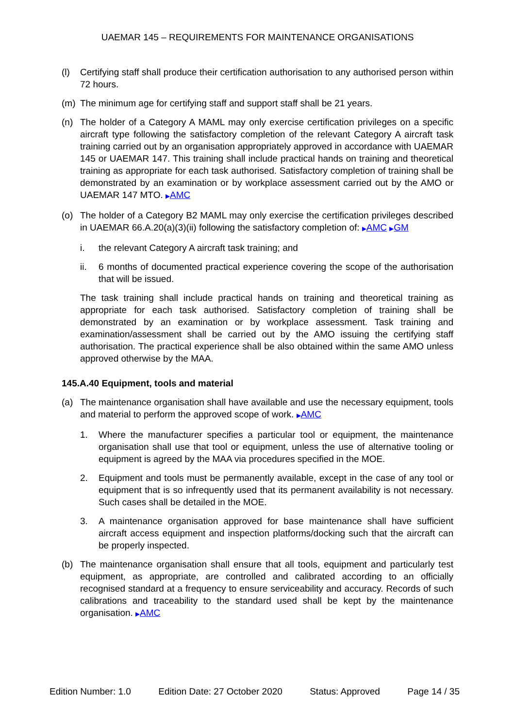UAEMAR 145 – REQUIREMENTS FOR MAINTENANCE ORGANISATIONS
(l) Certifying staff shall produce their certification authorisation to any authorised person within 72 hours.
(m) The minimum age for certifying staff and support staff shall be 21 years.
(n) The holder of a Category A MAML may only exercise certification privileges on a specific aircraft type following the satisfactory completion of the relevant Category A aircraft task training carried out by an organisation appropriately approved in accordance with UAEMAR 145 or UAEMAR 147. This training shall include practical hands on training and theoretical training as appropriate for each task authorised. Satisfactory completion of training shall be demonstrated by an examination or by workplace assessment carried out by the AMO or UAEMAR 147 MTO. ▶AMC
(o) The holder of a Category B2 MAML may only exercise the certification privileges described in UAEMAR 66.A.20(a)(3)(ii) following the satisfactory completion of: ▶AMC ▶GM
i. the relevant Category A aircraft task training; and
ii. 6 months of documented practical experience covering the scope of the authorisation that will be issued.
The task training shall include practical hands on training and theoretical training as appropriate for each task authorised. Satisfactory completion of training shall be demonstrated by an examination or by workplace assessment. Task training and examination/assessment shall be carried out by the AMO issuing the certifying staff authorisation. The practical experience shall be also obtained within the same AMO unless approved otherwise by the MAA.
145.A.40 Equipment, tools and material
(a) The maintenance organisation shall have available and use the necessary equipment, tools and material to perform the approved scope of work. ▶AMC
1. Where the manufacturer specifies a particular tool or equipment, the maintenance organisation shall use that tool or equipment, unless the use of alternative tooling or equipment is agreed by the MAA via procedures specified in the MOE.
2. Equipment and tools must be permanently available, except in the case of any tool or equipment that is so infrequently used that its permanent availability is not necessary. Such cases shall be detailed in the MOE.
3. A maintenance organisation approved for base maintenance shall have sufficient aircraft access equipment and inspection platforms/docking such that the aircraft can be properly inspected.
(b) The maintenance organisation shall ensure that all tools, equipment and particularly test equipment, as appropriate, are controlled and calibrated according to an officially recognised standard at a frequency to ensure serviceability and accuracy. Records of such calibrations and traceability to the standard used shall be kept by the maintenance organisation. ▶AMC
Edition Number: 1.0 Edition Date: 27 October 2020 Status: Approved Page 14 / 35